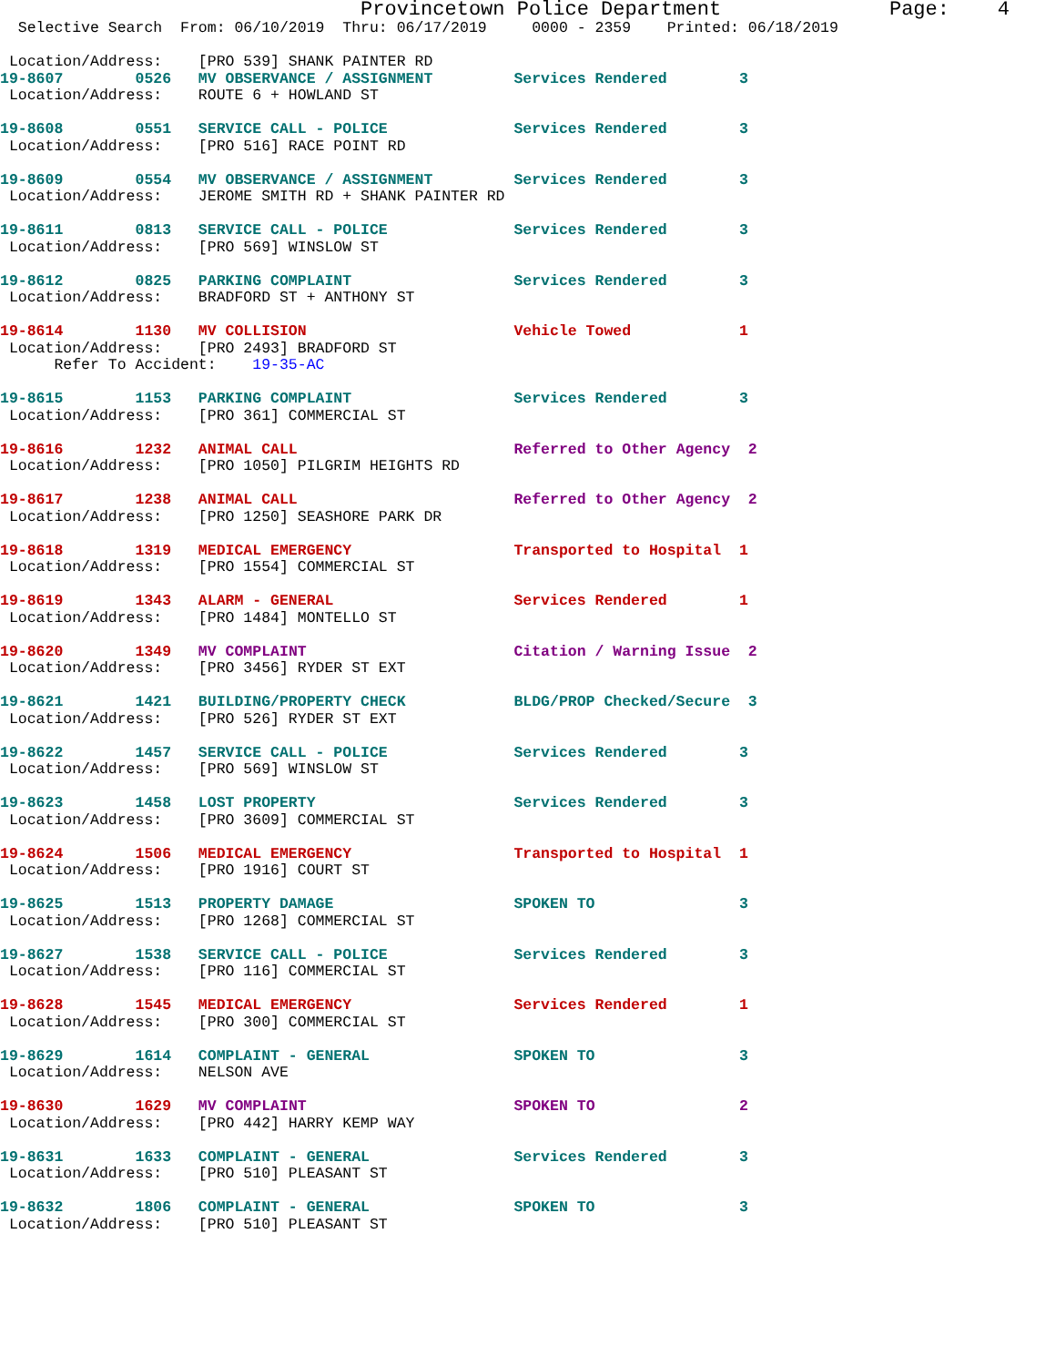Provincetown Police Department              Page:    4
  Selective Search  From: 06/10/2019  Thru: 06/17/2019     0000 - 2359    Printed: 06/18/2019

 Location/Address:    [PRO 539] SHANK PAINTER RD
19-8607        0526   MV OBSERVANCE / ASSIGNMENT         Services Rendered        3
 Location/Address:    ROUTE 6 + HOWLAND ST
19-8608        0551   SERVICE CALL - POLICE              Services Rendered        3
 Location/Address:    [PRO 516] RACE POINT RD
19-8609        0554   MV OBSERVANCE / ASSIGNMENT         Services Rendered        3
 Location/Address:    JEROME SMITH RD + SHANK PAINTER RD
19-8611        0813   SERVICE CALL - POLICE              Services Rendered        3
 Location/Address:    [PRO 569] WINSLOW ST
19-8612        0825   PARKING COMPLAINT                  Services Rendered        3
 Location/Address:    BRADFORD ST + ANTHONY ST
19-8614        1130   MV COLLISION                       Vehicle Towed            1
 Location/Address:    [PRO 2493] BRADFORD ST
      Refer To Accident:    19-35-AC
19-8615        1153   PARKING COMPLAINT                  Services Rendered        3
 Location/Address:    [PRO 361] COMMERCIAL ST
19-8616        1232   ANIMAL CALL                        Referred to Other Agency  2
 Location/Address:    [PRO 1050] PILGRIM HEIGHTS RD
19-8617        1238   ANIMAL CALL                        Referred to Other Agency  2
 Location/Address:    [PRO 1250] SEASHORE PARK DR
19-8618        1319   MEDICAL EMERGENCY                  Transported to Hospital  1
 Location/Address:    [PRO 1554] COMMERCIAL ST
19-8619        1343   ALARM - GENERAL                    Services Rendered        1
 Location/Address:    [PRO 1484] MONTELLO ST
19-8620        1349   MV COMPLAINT                       Citation / Warning Issue  2
 Location/Address:    [PRO 3456] RYDER ST EXT
19-8621        1421   BUILDING/PROPERTY CHECK            BLDG/PROP Checked/Secure  3
 Location/Address:    [PRO 526] RYDER ST EXT
19-8622        1457   SERVICE CALL - POLICE              Services Rendered        3
 Location/Address:    [PRO 569] WINSLOW ST
19-8623        1458   LOST PROPERTY                      Services Rendered        3
 Location/Address:    [PRO 3609] COMMERCIAL ST
19-8624        1506   MEDICAL EMERGENCY                  Transported to Hospital  1
 Location/Address:    [PRO 1916] COURT ST
19-8625        1513   PROPERTY DAMAGE                    SPOKEN TO                3
 Location/Address:    [PRO 1268] COMMERCIAL ST
19-8627        1538   SERVICE CALL - POLICE              Services Rendered        3
 Location/Address:    [PRO 116] COMMERCIAL ST
19-8628        1545   MEDICAL EMERGENCY                  Services Rendered        1
 Location/Address:    [PRO 300] COMMERCIAL ST
19-8629        1614   COMPLAINT - GENERAL                SPOKEN TO                3
 Location/Address:    NELSON AVE
19-8630        1629   MV COMPLAINT                       SPOKEN TO                2
 Location/Address:    [PRO 442] HARRY KEMP WAY
19-8631        1633   COMPLAINT - GENERAL                Services Rendered        3
 Location/Address:    [PRO 510] PLEASANT ST
19-8632        1806   COMPLAINT - GENERAL                SPOKEN TO                3
 Location/Address:    [PRO 510] PLEASANT ST